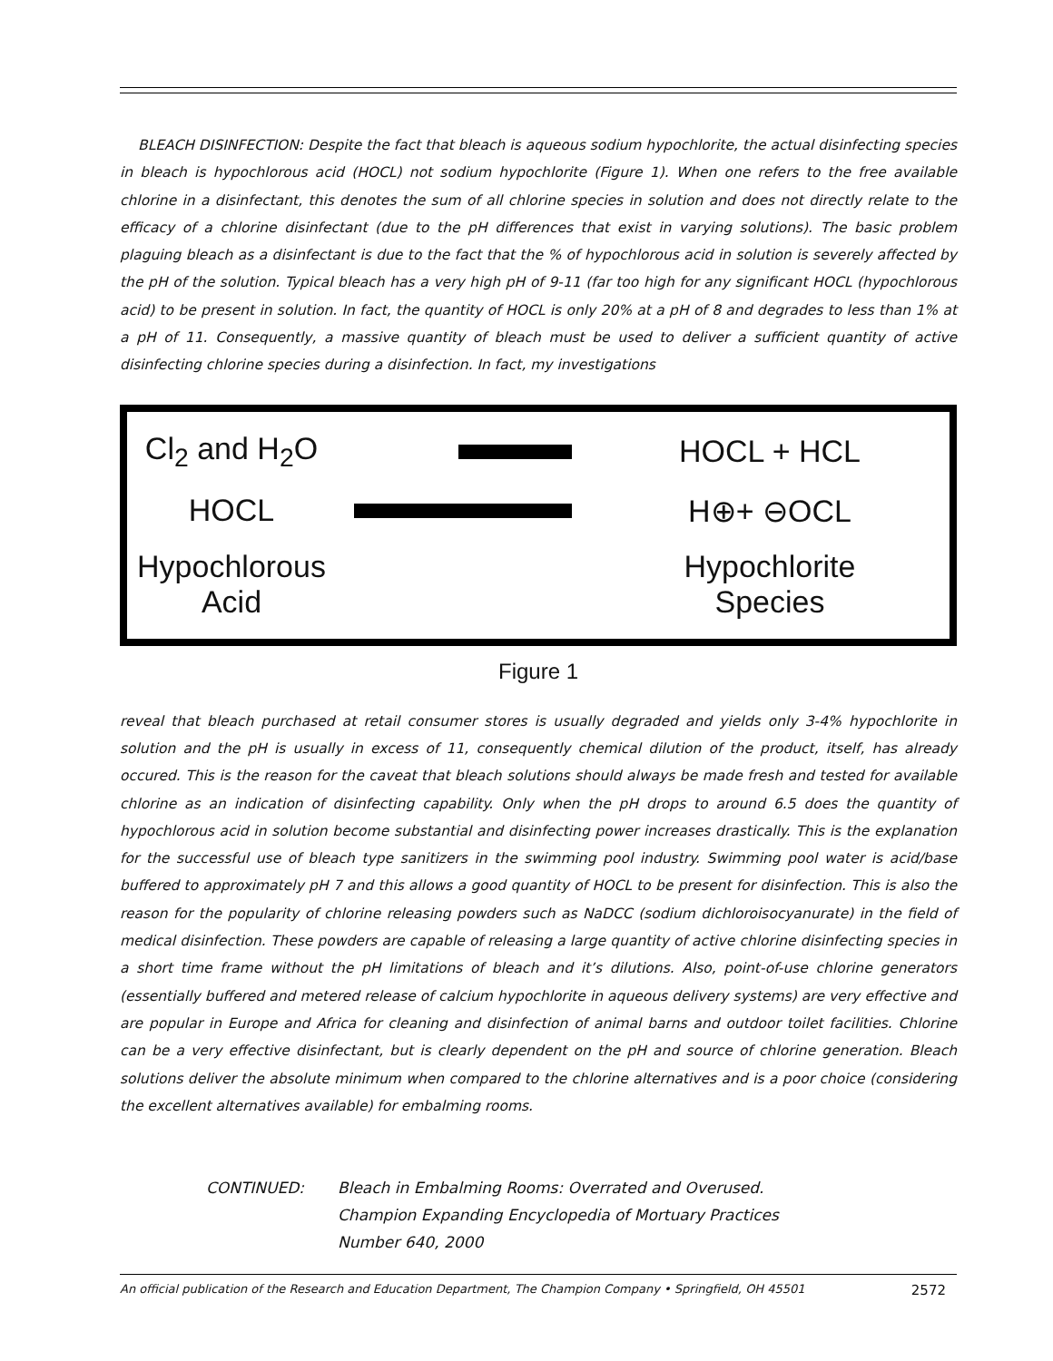BLEACH DISINFECTION: Despite the fact that bleach is aqueous sodium hypochlorite, the actual disinfecting species in bleach is hypochlorous acid (HOCL) not sodium hypochlorite (Figure 1). When one refers to the free available chlorine in a disinfectant, this denotes the sum of all chlorine species in solution and does not directly relate to the efficacy of a chlorine disinfectant (due to the pH differences that exist in varying solutions). The basic problem plaguing bleach as a disinfectant is due to the fact that the % of hypochlorous acid in solution is severely affected by the pH of the solution. Typical bleach has a very high pH of 9-11 (far too high for any significant HOCL (hypochlorous acid) to be present in solution. In fact, the quantity of HOCL is only 20% at a pH of 8 and degrades to less than 1% at a pH of 11. Consequently, a massive quantity of bleach must be used to deliver a sufficient quantity of active disinfecting chlorine species during a disinfection. In fact, my investigations
Cl<sub>2</sub> and H<sub>2</sub>O
HOCL + HCL
HOCL
H⊕+ ⊖OCL
Hypochlorous
Acid
Hypochlorite
Species
Figure 1
reveal that bleach purchased at retail consumer stores is usually degraded and yields only 3-4% hypochlorite in solution and the pH is usually in excess of 11, consequently chemical dilution of the product, itself, has already occured. This is the reason for the caveat that bleach solutions should always be made fresh and tested for available chlorine as an indication of disinfecting capability. Only when the pH drops to around 6.5 does the quantity of hypochlorous acid in solution become substantial and disinfecting power increases drastically. This is the explanation for the successful use of bleach type sanitizers in the swimming pool industry. Swimming pool water is acid/base buffered to approximately pH 7 and this allows a good quantity of HOCL to be present for disinfection. This is also the reason for the popularity of chlorine releasing powders such as NaDCC (sodium dichloroisocyanurate) in the field of medical disinfection. These powders are capable of releasing a large quantity of active chlorine disinfecting species in a short time frame without the pH limitations of bleach and it’s dilutions. Also, point-of-use chlorine generators (essentially buffered and metered release of calcium hypochlorite in aqueous delivery systems) are very effective and are popular in Europe and Africa for cleaning and disinfection of animal barns and outdoor toilet facilities. Chlorine can be a very effective disinfectant, but is clearly dependent on the pH and source of chlorine generation. Bleach solutions deliver the absolute minimum when compared to the chlorine alternatives and is a poor choice (considering the excellent alternatives available) for embalming rooms.
CONTINUED: Bleach in Embalming Rooms: Overrated and Overused.
Champion Expanding Encyclopedia of Mortuary Practices
Number 640, 2000
An official publication of the Research and Education Department, The Champion Company • Springfield, OH 45501 2572